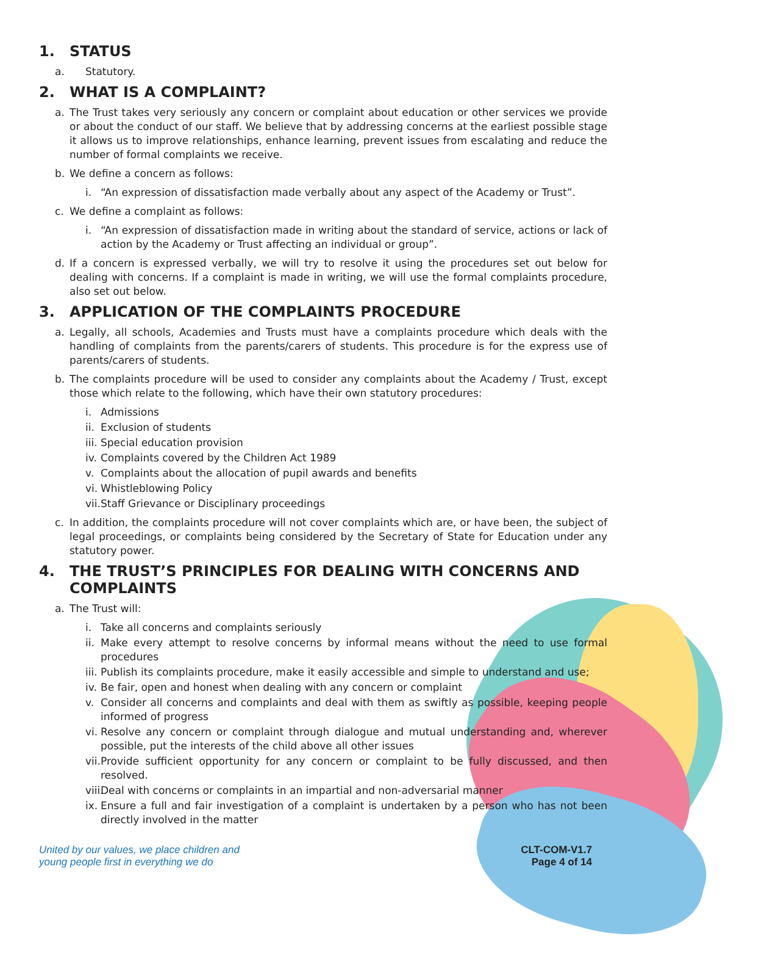1. STATUS
a. Statutory.
2. WHAT IS A COMPLAINT?
a. The Trust takes very seriously any concern or complaint about education or other services we provide or about the conduct of our staff. We believe that by addressing concerns at the earliest possible stage it allows us to improve relationships, enhance learning, prevent issues from escalating and reduce the number of formal complaints we receive.
b. We define a concern as follows:
i. “An expression of dissatisfaction made verbally about any aspect of the Academy or Trust”.
c. We define a complaint as follows:
i. “An expression of dissatisfaction made in writing about the standard of service, actions or lack of action by the Academy or Trust affecting an individual or group”.
d. If a concern is expressed verbally, we will try to resolve it using the procedures set out below for dealing with concerns. If a complaint is made in writing, we will use the formal complaints procedure, also set out below.
3. APPLICATION OF THE COMPLAINTS PROCEDURE
a. Legally, all schools, Academies and Trusts must have a complaints procedure which deals with the handling of complaints from the parents/carers of students. This procedure is for the express use of parents/carers of students.
b. The complaints procedure will be used to consider any complaints about the Academy / Trust, except those which relate to the following, which have their own statutory procedures:
i. Admissions
ii.
Exclusion of students
iii.
Special education provision
iv.
Complaints covered by the Children Act 1989
v. Complaints about the allocation of pupil awards and benefits
vi.
Whistleblowing Policy
vii.
Staff Grievance or Disciplinary proceedings
c. In addition, the complaints procedure will not cover complaints which are, or have been, the subject of legal proceedings, or complaints being considered by the Secretary of State for Education under any statutory power.
4. THE TRUST’S PRINCIPLES FOR DEALING WITH CONCERNS AND COMPLAINTS
a. The Trust will:
i. Take all concerns and complaints seriously
ii.
Make every attempt to resolve concerns by informal means without the need to use formal procedures
iii.
Publish its complaints procedure, make it easily accessible and simple to understand and use;
iv.
Be fair, open and honest when dealing with any concern or complaint
v. Consider all concerns and complaints and deal with them as swiftly as possible, keeping people informed of progress
vi.
Resolve any concern or complaint through dialogue and mutual understanding and, wherever possible, put the interests of the child above all other issues
vii.
Provide sufficient opportunity for any concern or complaint to be fully discussed, and then resolved.
viii.
Deal with concerns or complaints in an impartial and non-adversarial manner
ix.
Ensure a full and fair investigation of a complaint is undertaken by a person who has not been directly involved in the matter
United by our values, we place children and
young people first in everything we do
CLT-COM-V1.7
Page 4 of 14